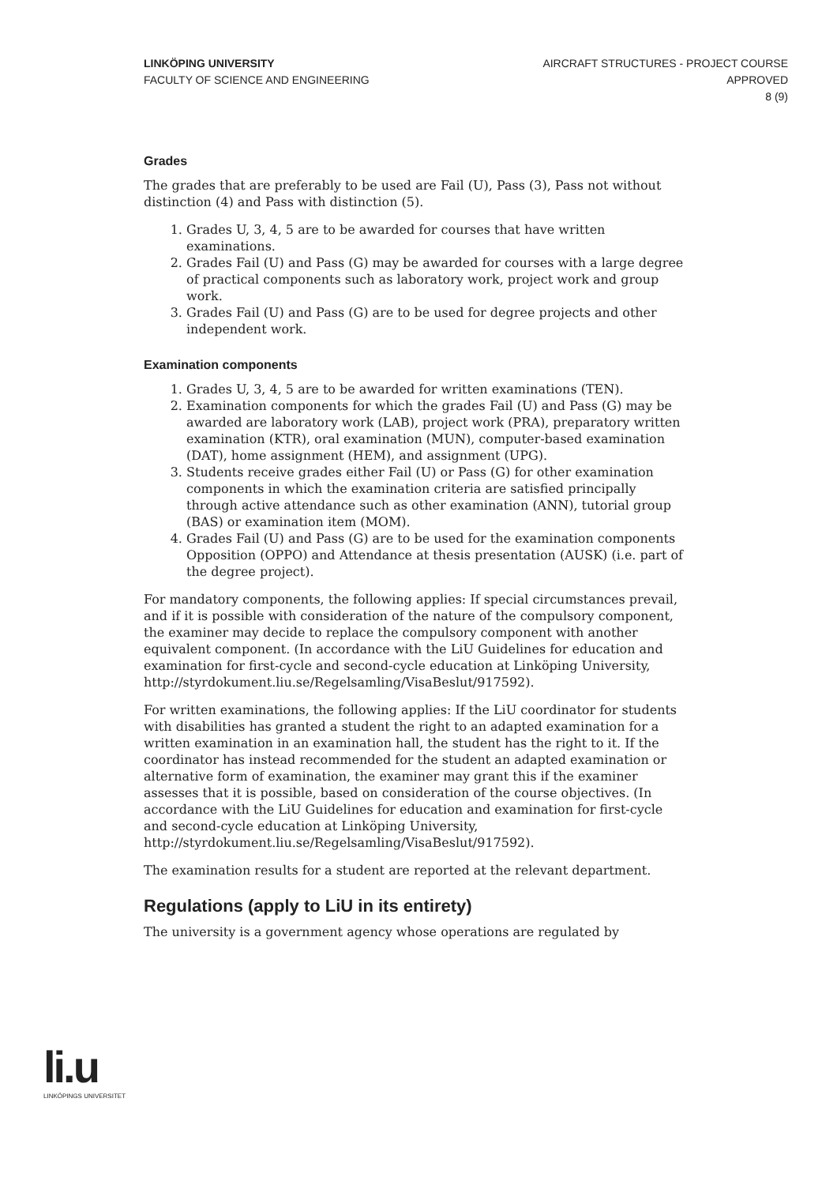LINKÖPING UNIVERSITY
FACULTY OF SCIENCE AND ENGINEERING
AIRCRAFT STRUCTURES - PROJECT COURSE
APPROVED
8 (9)
Grades
The grades that are preferably to be used are Fail (U), Pass (3), Pass not without distinction (4) and Pass with distinction (5).
1. Grades U, 3, 4, 5 are to be awarded for courses that have written examinations.
2. Grades Fail (U) and Pass (G) may be awarded for courses with a large degree of practical components such as laboratory work, project work and group work.
3. Grades Fail (U) and Pass (G) are to be used for degree projects and other independent work.
Examination components
1. Grades U, 3, 4, 5 are to be awarded for written examinations (TEN).
2. Examination components for which the grades Fail (U) and Pass (G) may be awarded are laboratory work (LAB), project work (PRA), preparatory written examination (KTR), oral examination (MUN), computer-based examination (DAT), home assignment (HEM), and assignment (UPG).
3. Students receive grades either Fail (U) or Pass (G) for other examination components in which the examination criteria are satisfied principally through active attendance such as other examination (ANN), tutorial group (BAS) or examination item (MOM).
4. Grades Fail (U) and Pass (G) are to be used for the examination components Opposition (OPPO) and Attendance at thesis presentation (AUSK) (i.e. part of the degree project).
For mandatory components, the following applies: If special circumstances prevail, and if it is possible with consideration of the nature of the compulsory component, the examiner may decide to replace the compulsory component with another equivalent component. (In accordance with the LiU Guidelines for education and examination for first-cycle and second-cycle education at Linköping University,
http://styrdokument.liu.se/Regelsamling/VisaBeslut/917592).
For written examinations, the following applies: If the LiU coordinator for students with disabilities has granted a student the right to an adapted examination for a written examination in an examination hall, the student has the right to it. If the coordinator has instead recommended for the student an adapted examination or alternative form of examination, the examiner may grant this if the examiner assesses that it is possible, based on consideration of the course objectives. (In accordance with the LiU Guidelines for education and examination for first-cycle and second-cycle education at Linköping University, http://styrdokument.liu.se/Regelsamling/VisaBeslut/917592).
The examination results for a student are reported at the relevant department.
Regulations (apply to LiU in its entirety)
The university is a government agency whose operations are regulated by
li.u
LINKÖPINGS UNIVERSITET